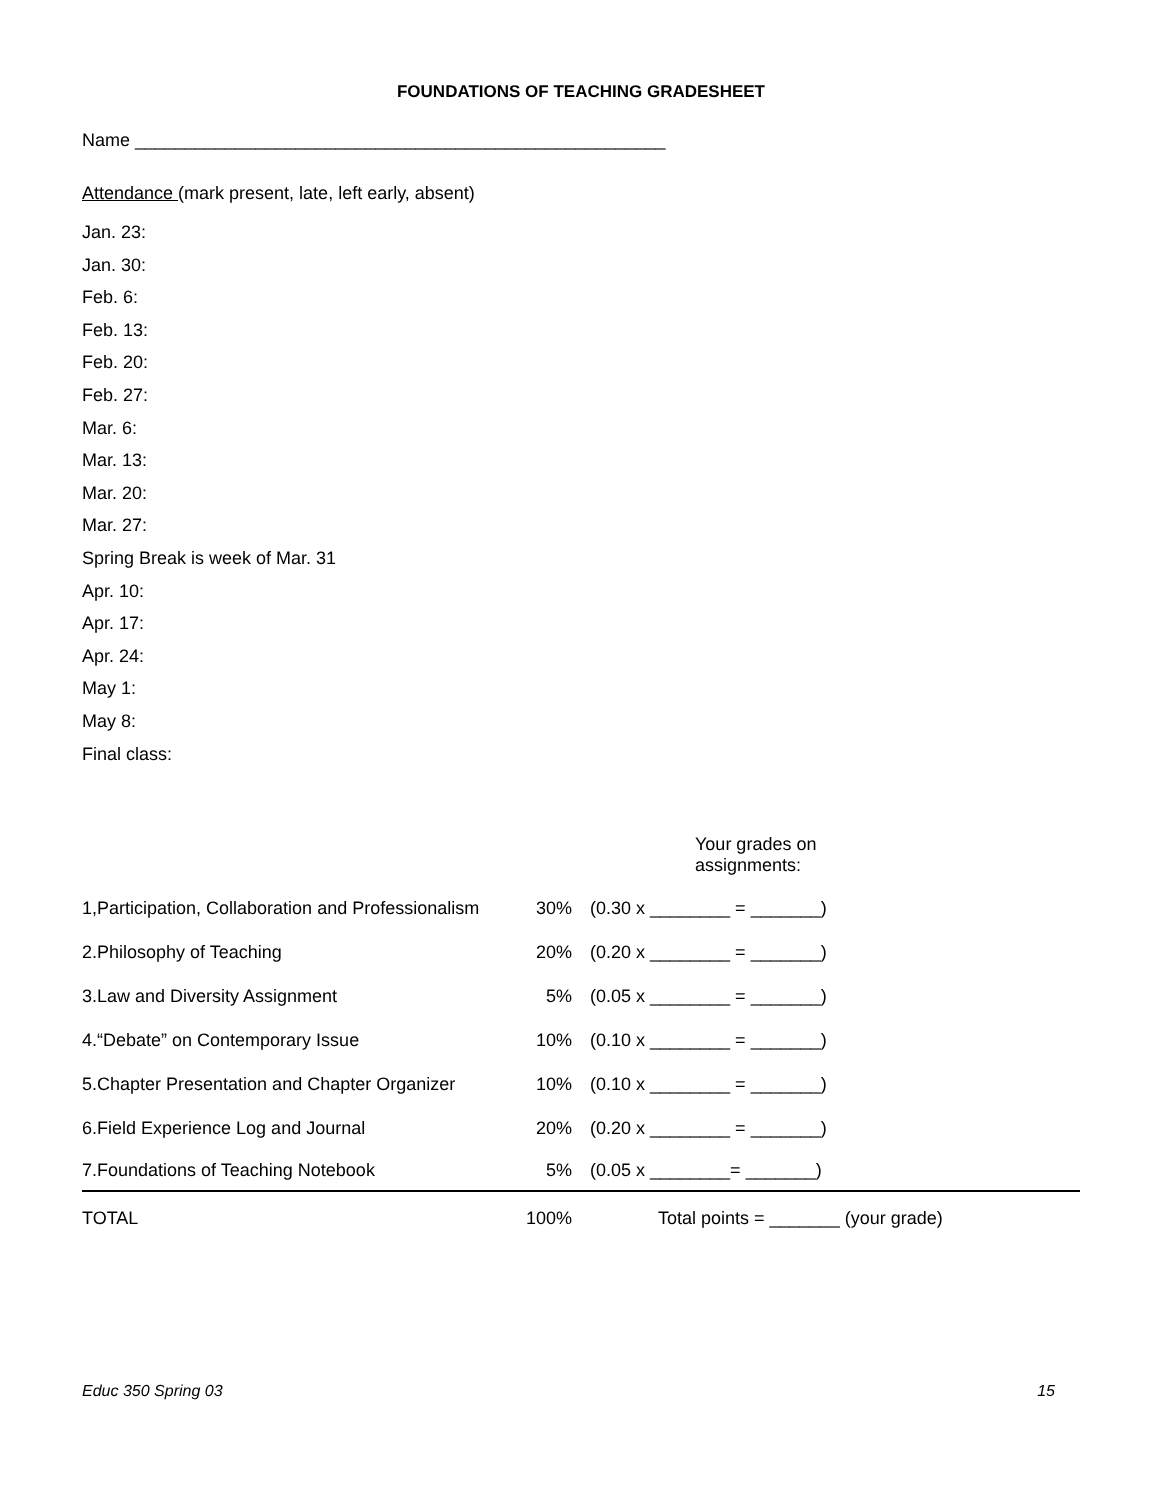FOUNDATIONS OF TEACHING GRADESHEET
Name _____________________________________________________
Attendance (mark present, late, left early, absent)
Jan. 23:
Jan. 30:
Feb. 6:
Feb. 13:
Feb. 20:
Feb. 27:
Mar. 6:
Mar. 13:
Mar. 20:
Mar. 27:
Spring Break is week of Mar. 31
Apr. 10:
Apr. 17:
Apr. 24:
May 1:
May 8:
Final class:
Your grades on
assignments:
| 1,Participation, Collaboration and Professionalism | 30% | (0.30 x ________ = _______) |
| 2.Philosophy of Teaching | 20% | (0.20 x ________ = _______) |
| 3.Law and Diversity Assignment | 5% | (0.05 x ________ = _______) |
| 4.“Debate” on Contemporary Issue | 10% | (0.10 x ________ = _______) |
| 5.Chapter Presentation and Chapter Organizer | 10% | (0.10 x ________ = _______) |
| 6.Field Experience Log and Journal | 20% | (0.20 x ________ = _______) |
| 7.Foundations of Teaching Notebook | 5% | (0.05 x ________= _______) |
| TOTAL | 100% | Total points = _______ (your grade) |
Educ 350 Spring 03 15